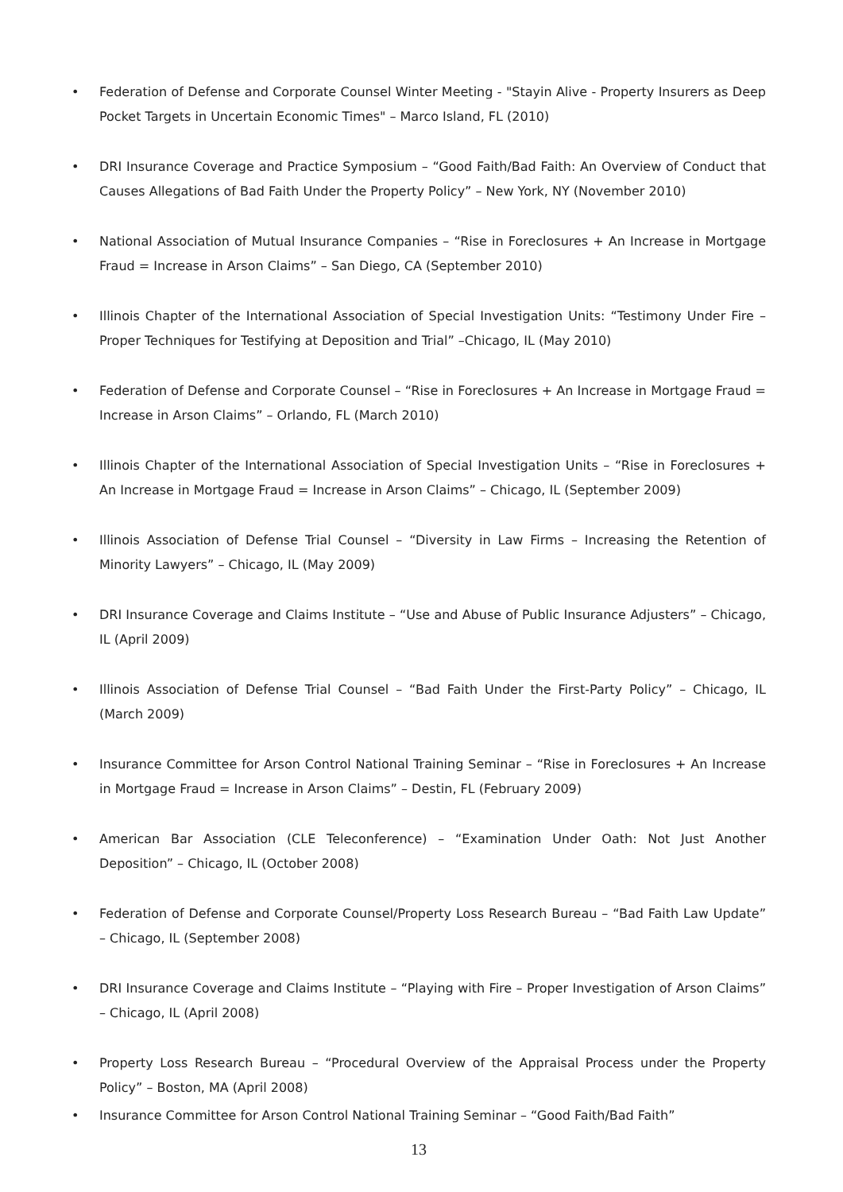• Federation of Defense and Corporate Counsel Winter Meeting - "Stayin Alive - Property Insurers as Deep Pocket Targets in Uncertain Economic Times" – Marco Island, FL (2010)
• DRI Insurance Coverage and Practice Symposium – “Good Faith/Bad Faith: An Overview of Conduct that Causes Allegations of Bad Faith Under the Property Policy” – New York, NY (November 2010)
• National Association of Mutual Insurance Companies – “Rise in Foreclosures + An Increase in Mortgage Fraud = Increase in Arson Claims” – San Diego, CA (September 2010)
• Illinois Chapter of the International Association of Special Investigation Units: “Testimony Under Fire – Proper Techniques for Testifying at Deposition and Trial” –Chicago, IL (May 2010)
• Federation of Defense and Corporate Counsel – “Rise in Foreclosures + An Increase in Mortgage Fraud = Increase in Arson Claims” – Orlando, FL (March 2010)
• Illinois Chapter of the International Association of Special Investigation Units – “Rise in Foreclosures + An Increase in Mortgage Fraud = Increase in Arson Claims” – Chicago, IL (September 2009)
• Illinois Association of Defense Trial Counsel – “Diversity in Law Firms – Increasing the Retention of Minority Lawyers” – Chicago, IL (May 2009)
• DRI Insurance Coverage and Claims Institute – “Use and Abuse of Public Insurance Adjusters” – Chicago, IL (April 2009)
• Illinois Association of Defense Trial Counsel – “Bad Faith Under the First-Party Policy” – Chicago, IL (March 2009)
• Insurance Committee for Arson Control National Training Seminar – “Rise in Foreclosures + An Increase in Mortgage Fraud = Increase in Arson Claims” – Destin, FL (February 2009)
• American Bar Association (CLE Teleconference) – “Examination Under Oath: Not Just Another Deposition” – Chicago, IL (October 2008)
• Federation of Defense and Corporate Counsel/Property Loss Research Bureau – “Bad Faith Law Update” – Chicago, IL (September 2008)
• DRI Insurance Coverage and Claims Institute – “Playing with Fire – Proper Investigation of Arson Claims” – Chicago, IL (April 2008)
• Property Loss Research Bureau – “Procedural Overview of the Appraisal Process under the Property Policy” – Boston, MA (April 2008)
• Insurance Committee for Arson Control National Training Seminar – “Good Faith/Bad Faith”
13